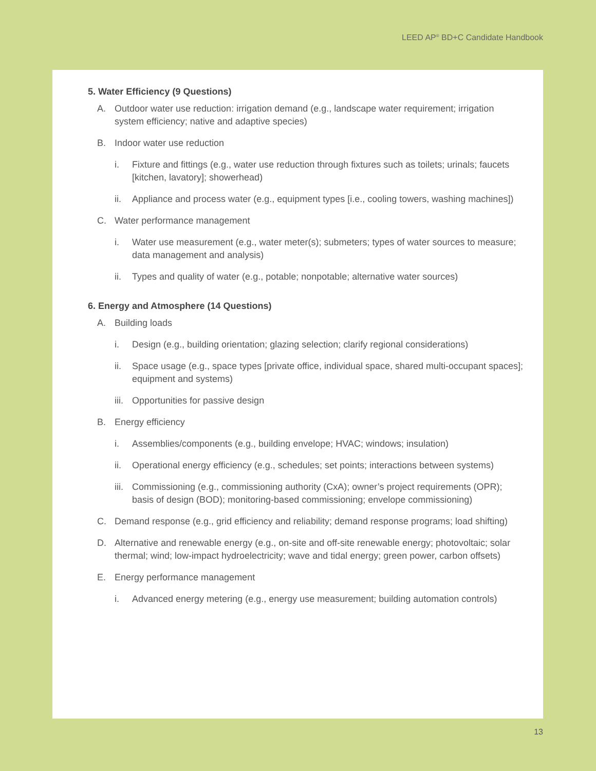LEED AP<sup>®</sup> BD+C Candidate Handbook
5. Water Efficiency (9 Questions)
A. Outdoor water use reduction: irrigation demand (e.g., landscape water requirement; irrigation system efficiency; native and adaptive species)
B. Indoor water use reduction
i. Fixture and fittings (e.g., water use reduction through fixtures such as toilets; urinals; faucets [kitchen, lavatory]; showerhead)
ii. Appliance and process water (e.g., equipment types [i.e., cooling towers, washing machines])
C. Water performance management
i. Water use measurement (e.g., water meter(s); submeters; types of water sources to measure; data management and analysis)
ii. Types and quality of water (e.g., potable; nonpotable; alternative water sources)
6. Energy and Atmosphere (14 Questions)
A. Building loads
i. Design (e.g., building orientation; glazing selection; clarify regional considerations)
ii. Space usage (e.g., space types [private office, individual space, shared multi-occupant spaces]; equipment and systems)
iii. Opportunities for passive design
B. Energy efficiency
i. Assemblies/components (e.g., building envelope; HVAC; windows; insulation)
ii. Operational energy efficiency (e.g., schedules; set points; interactions between systems)
iii. Commissioning (e.g., commissioning authority (CxA); owner’s project requirements (OPR); basis of design (BOD); monitoring-based commissioning; envelope commissioning)
C. Demand response (e.g., grid efficiency and reliability; demand response programs; load shifting)
D. Alternative and renewable energy (e.g., on-site and off-site renewable energy; photovoltaic; solar thermal; wind; low-impact hydroelectricity; wave and tidal energy; green power, carbon offsets)
E. Energy performance management
i. Advanced energy metering (e.g., energy use measurement; building automation controls)
13